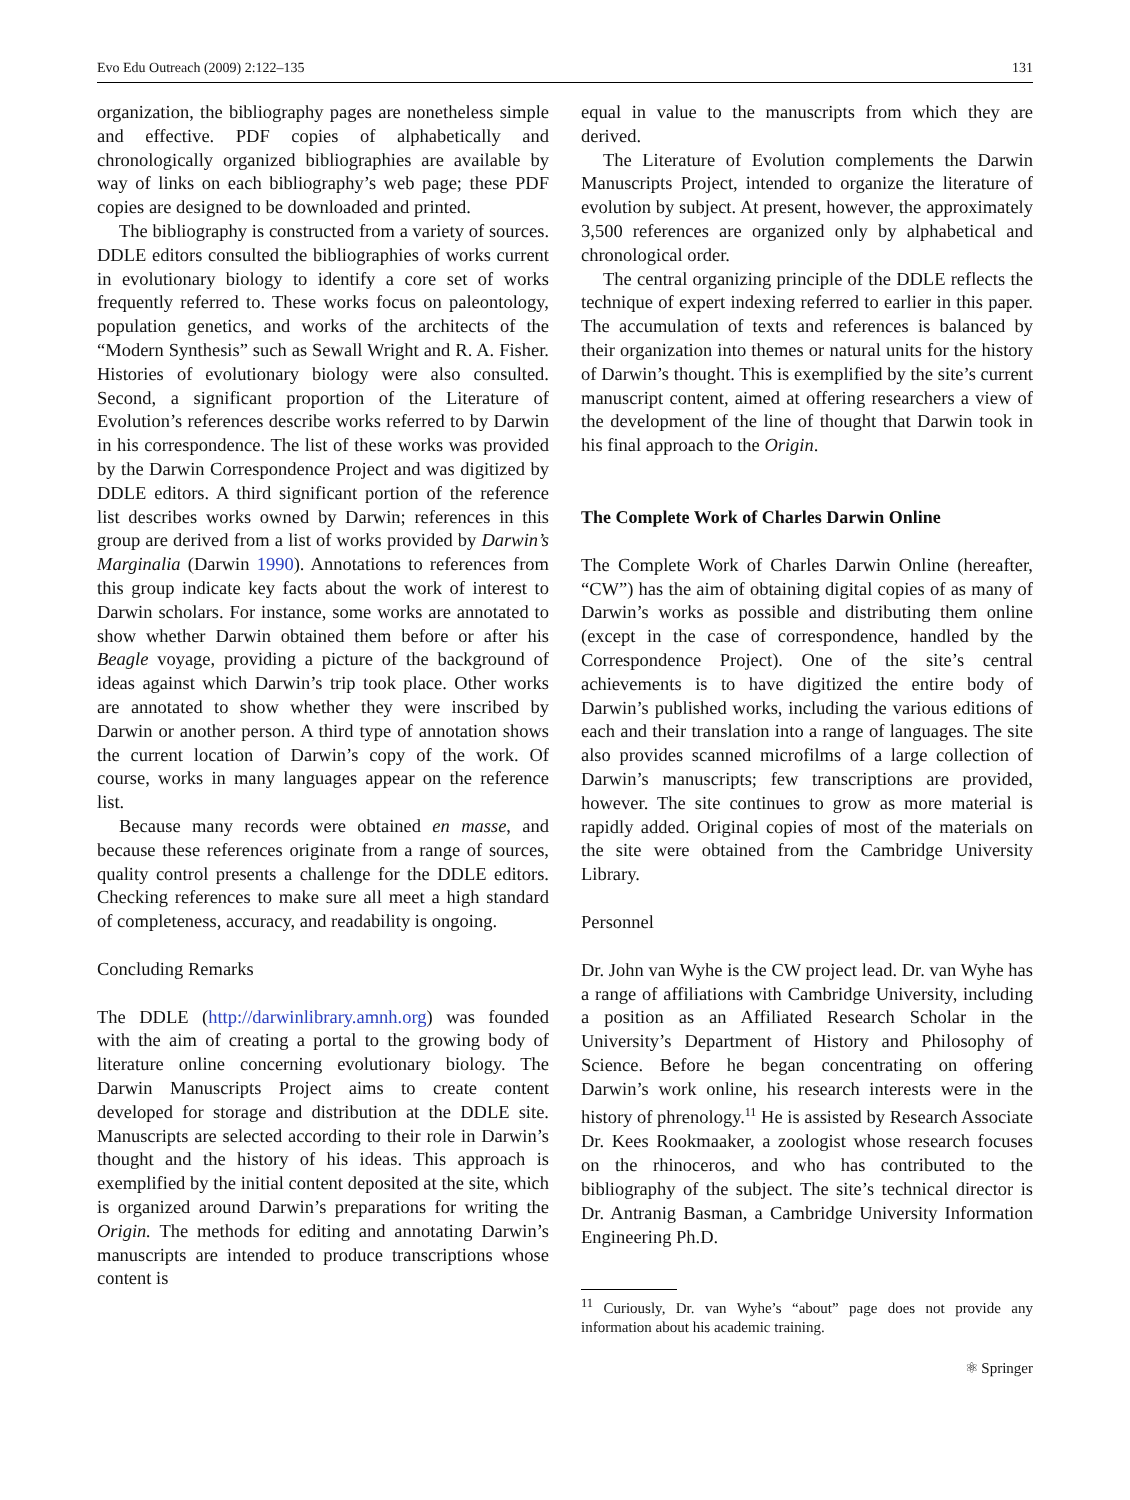Evo Edu Outreach (2009) 2:122–135 131
organization, the bibliography pages are nonetheless simple and effective. PDF copies of alphabetically and chronologically organized bibliographies are available by way of links on each bibliography’s web page; these PDF copies are designed to be downloaded and printed.
The bibliography is constructed from a variety of sources. DDLE editors consulted the bibliographies of works current in evolutionary biology to identify a core set of works frequently referred to. These works focus on paleontology, population genetics, and works of the architects of the “Modern Synthesis” such as Sewall Wright and R. A. Fisher. Histories of evolutionary biology were also consulted. Second, a significant proportion of the Literature of Evolution’s references describe works referred to by Darwin in his correspondence. The list of these works was provided by the Darwin Correspondence Project and was digitized by DDLE editors. A third significant portion of the reference list describes works owned by Darwin; references in this group are derived from a list of works provided by Darwin’s Marginalia (Darwin 1990). Annotations to references from this group indicate key facts about the work of interest to Darwin scholars. For instance, some works are annotated to show whether Darwin obtained them before or after his Beagle voyage, providing a picture of the background of ideas against which Darwin’s trip took place. Other works are annotated to show whether they were inscribed by Darwin or another person. A third type of annotation shows the current location of Darwin’s copy of the work. Of course, works in many languages appear on the reference list.
Because many records were obtained en masse, and because these references originate from a range of sources, quality control presents a challenge for the DDLE editors. Checking references to make sure all meet a high standard of completeness, accuracy, and readability is ongoing.
Concluding Remarks
The DDLE (http://darwinlibrary.amnh.org) was founded with the aim of creating a portal to the growing body of literature online concerning evolutionary biology. The Darwin Manuscripts Project aims to create content developed for storage and distribution at the DDLE site. Manuscripts are selected according to their role in Darwin’s thought and the history of his ideas. This approach is exemplified by the initial content deposited at the site, which is organized around Darwin’s preparations for writing the Origin. The methods for editing and annotating Darwin’s manuscripts are intended to produce transcriptions whose content is
equal in value to the manuscripts from which they are derived.
The Literature of Evolution complements the Darwin Manuscripts Project, intended to organize the literature of evolution by subject. At present, however, the approximately 3,500 references are organized only by alphabetical and chronological order.
The central organizing principle of the DDLE reflects the technique of expert indexing referred to earlier in this paper. The accumulation of texts and references is balanced by their organization into themes or natural units for the history of Darwin’s thought. This is exemplified by the site’s current manuscript content, aimed at offering researchers a view of the development of the line of thought that Darwin took in his final approach to the Origin.
The Complete Work of Charles Darwin Online
The Complete Work of Charles Darwin Online (hereafter, “CW”) has the aim of obtaining digital copies of as many of Darwin’s works as possible and distributing them online (except in the case of correspondence, handled by the Correspondence Project). One of the site’s central achievements is to have digitized the entire body of Darwin’s published works, including the various editions of each and their translation into a range of languages. The site also provides scanned microfilms of a large collection of Darwin’s manuscripts; few transcriptions are provided, however. The site continues to grow as more material is rapidly added. Original copies of most of the materials on the site were obtained from the Cambridge University Library.
Personnel
Dr. John van Wyhe is the CW project lead. Dr. van Wyhe has a range of affiliations with Cambridge University, including a position as an Affiliated Research Scholar in the University’s Department of History and Philosophy of Science. Before he began concentrating on offering Darwin’s work online, his research interests were in the history of phrenology.<sup>11</sup> He is assisted by Research Associate Dr. Kees Rookmaaker, a zoologist whose research focuses on the rhinoceros, and who has contributed to the bibliography of the subject. The site’s technical director is Dr. Antranig Basman, a Cambridge University Information Engineering Ph.D.
<sup>11</sup> Curiously, Dr. van Wyhe’s “about” page does not provide any information about his academic training.
⚛ Springer